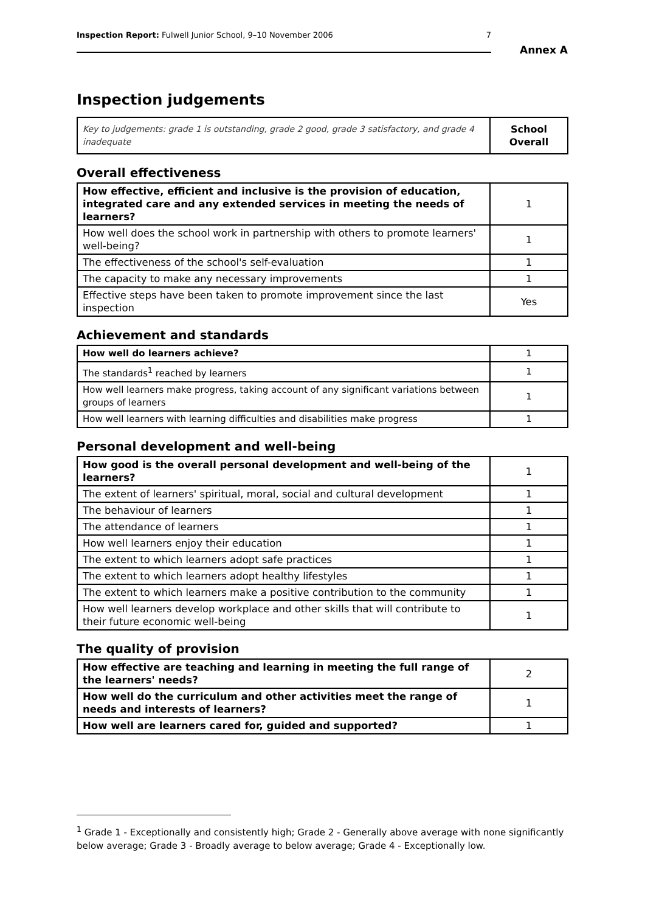Inspection Report: Fulwell Junior School, 9–10 November 2006 7
Annex A
Inspection judgements
| Key to judgements: grade 1 is outstanding, grade 2 good, grade 3 satisfactory, and grade 4 inadequate | School Overall |
Overall effectiveness
| How effective, efficient and inclusive is the provision of education, integrated care and any extended services in meeting the needs of learners? | 1 |
| How well does the school work in partnership with others to promote learners' well-being? | 1 |
| The effectiveness of the school's self-evaluation | 1 |
| The capacity to make any necessary improvements | 1 |
| Effective steps have been taken to promote improvement since the last inspection | Yes |
Achievement and standards
| How well do learners achieve? | 1 |
| The standards<sup>1</sup> reached by learners | 1 |
| How well learners make progress, taking account of any significant variations between groups of learners | 1 |
| How well learners with learning difficulties and disabilities make progress | 1 |
Personal development and well-being
| How good is the overall personal development and well-being of the learners? | 1 |
| The extent of learners' spiritual, moral, social and cultural development | 1 |
| The behaviour of learners | 1 |
| The attendance of learners | 1 |
| How well learners enjoy their education | 1 |
| The extent to which learners adopt safe practices | 1 |
| The extent to which learners adopt healthy lifestyles | 1 |
| The extent to which learners make a positive contribution to the community | 1 |
| How well learners develop workplace and other skills that will contribute to their future economic well-being | 1 |
The quality of provision
| How effective are teaching and learning in meeting the full range of the learners' needs? | 2 |
| How well do the curriculum and other activities meet the range of needs and interests of learners? | 1 |
| How well are learners cared for, guided and supported? | 1 |
<sup>1</sup> Grade 1 - Exceptionally and consistently high; Grade 2 - Generally above average with none significantly below average; Grade 3 - Broadly average to below average; Grade 4 - Exceptionally low.